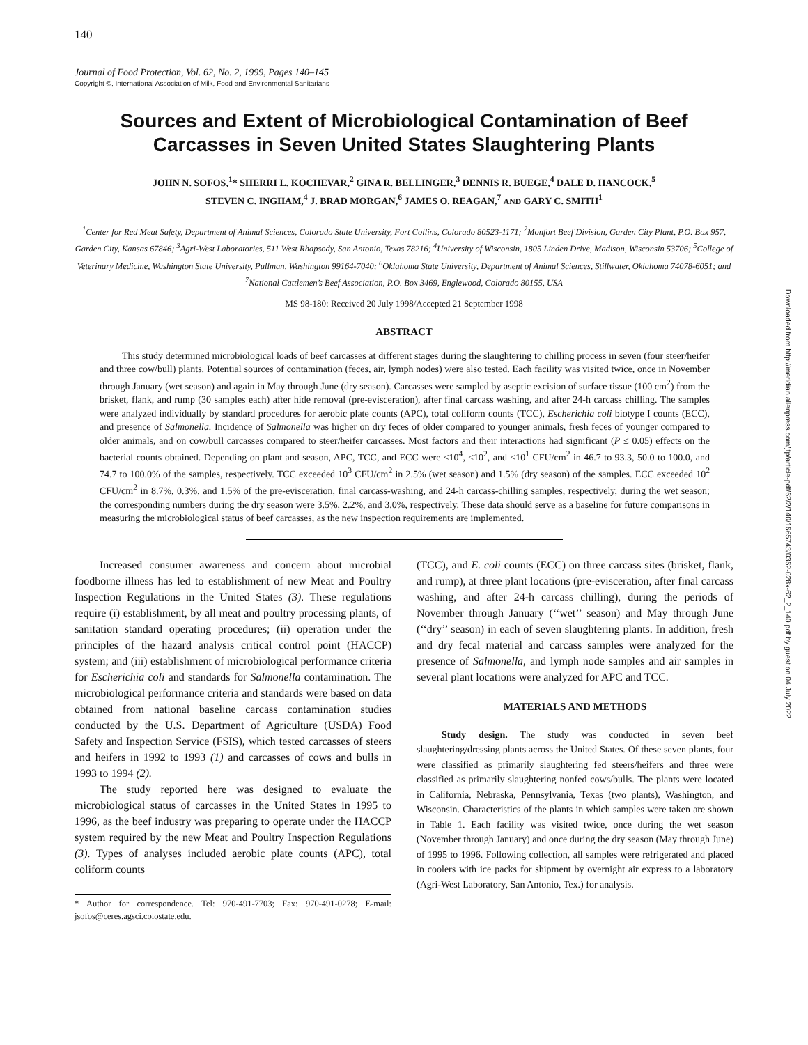140
Journal of Food Protection, Vol. 62, No. 2, 1999, Pages 140–145
Copyright ©, International Association of Milk, Food and Environmental Sanitarians
Sources and Extent of Microbiological Contamination of Beef Carcasses in Seven United States Slaughtering Plants
JOHN N. SOFOS,<sup>1</sup>* SHERRI L. KOCHEVAR,<sup>2</sup> GINA R. BELLINGER,<sup>3</sup> DENNIS R. BUEGE,<sup>4</sup> DALE D. HANCOCK,<sup>5</sup>
STEVEN C. INGHAM,<sup>4</sup> J. BRAD MORGAN,<sup>6</sup> JAMES O. REAGAN,<sup>7</sup> AND GARY C. SMITH<sup>1</sup>
<sup>1</sup> Center for Red Meat Safety, Department of Animal Sciences, Colorado State University, Fort Collins, Colorado 80523-1171; <sup>2</sup>Monfort Beef Division, Garden City Plant, P.O. Box 957, Garden City, Kansas 67846; <sup>3</sup>Agri-West Laboratories, 511 West Rhapsody, San Antonio, Texas 78216; <sup>4</sup>University of Wisconsin, 1805 Linden Drive, Madison, Wisconsin 53706; <sup>5</sup>College of Veterinary Medicine, Washington State University, Pullman, Washington 99164-7040; <sup>6</sup>Oklahoma State University, Department of Animal Sciences, Stillwater, Oklahoma 74078-6051; and <sup>7</sup>National Cattlemen’s Beef Association, P.O. Box 3469, Englewood, Colorado 80155, USA
MS 98-180: Received 20 July 1998/Accepted 21 September 1998
ABSTRACT
This study determined microbiological loads of beef carcasses at different stages during the slaughtering to chilling process in seven (four steer/heifer and three cow/bull) plants. Potential sources of contamination (feces, air, lymph nodes) were also tested. Each facility was visited twice, once in November through January (wet season) and again in May through June (dry season). Carcasses were sampled by aseptic excision of surface tissue (100 cm<sup>2</sup>) from the brisket, flank, and rump (30 samples each) after hide removal (pre-evisceration), after final carcass washing, and after 24-h carcass chilling. The samples were analyzed individually by standard procedures for aerobic plate counts (APC), total coliform counts (TCC), Escherichia coli biotype I counts (ECC), and presence of Salmonella. Incidence of Salmonella was higher on dry feces of older compared to younger animals, fresh feces of younger compared to older animals, and on cow/bull carcasses compared to steer/heifer carcasses. Most factors and their interactions had significant (P ≤ 0.05) effects on the bacterial counts obtained. Depending on plant and season, APC, TCC, and ECC were ≤10<sup>4</sup>, ≤10<sup>2</sup>, and ≤10<sup>1</sup> CFU/cm<sup>2</sup> in 46.7 to 93.3, 50.0 to 100.0, and 74.7 to 100.0% of the samples, respectively. TCC exceeded 10<sup>3</sup> CFU/cm<sup>2</sup> in 2.5% (wet season) and 1.5% (dry season) of the samples. ECC exceeded 10<sup>2</sup> CFU/cm<sup>2</sup> in 8.7%, 0.3%, and 1.5% of the pre-evisceration, final carcass-washing, and 24-h carcass-chilling samples, respectively, during the wet season; the corresponding numbers during the dry season were 3.5%, 2.2%, and 3.0%, respectively. These data should serve as a baseline for future comparisons in measuring the microbiological status of beef carcasses, as the new inspection requirements are implemented.
Increased consumer awareness and concern about microbial foodborne illness has led to establishment of new Meat and Poultry Inspection Regulations in the United States (3). These regulations require (i) establishment, by all meat and poultry processing plants, of sanitation standard operating procedures; (ii) operation under the principles of the hazard analysis critical control point (HACCP) system; and (iii) establishment of microbiological performance criteria for Escherichia coli and standards for Salmonella contamination. The microbiological performance criteria and standards were based on data obtained from national baseline carcass contamination studies conducted by the U.S. Department of Agriculture (USDA) Food Safety and Inspection Service (FSIS), which tested carcasses of steers and heifers in 1992 to 1993 (1) and carcasses of cows and bulls in 1993 to 1994 (2).
The study reported here was designed to evaluate the microbiological status of carcasses in the United States in 1995 to 1996, as the beef industry was preparing to operate under the HACCP system required by the new Meat and Poultry Inspection Regulations (3). Types of analyses included aerobic plate counts (APC), total coliform counts
* Author for correspondence. Tel: 970-491-7703; Fax: 970-491-0278; E-mail: jsofos@ceres.agsci.colostate.edu.
(TCC), and E. coli counts (ECC) on three carcass sites (brisket, flank, and rump), at three plant locations (pre-evisceration, after final carcass washing, and after 24-h carcass chilling), during the periods of November through January (‘‘wet’’ season) and May through June (‘‘dry’’ season) in each of seven slaughtering plants. In addition, fresh and dry fecal material and carcass samples were analyzed for the presence of Salmonella, and lymph node samples and air samples in several plant locations were analyzed for APC and TCC.
MATERIALS AND METHODS
Study design. The study was conducted in seven beef slaughtering/dressing plants across the United States. Of these seven plants, four were classified as primarily slaughtering fed steers/heifers and three were classified as primarily slaughtering nonfed cows/bulls. The plants were located in California, Nebraska, Pennsylvania, Texas (two plants), Washington, and Wisconsin. Characteristics of the plants in which samples were taken are shown in Table 1. Each facility was visited twice, once during the wet season (November through January) and once during the dry season (May through June) of 1995 to 1996. Following collection, all samples were refrigerated and placed in coolers with ice packs for shipment by overnight air express to a laboratory (Agri-West Laboratory, San Antonio, Tex.) for analysis.
Downloaded from http://meridian.allenpress.com/jfp/article-pdf/62/2/140/1665743/0362-028x-62_2_140.pdf by guest on 04 July 2022